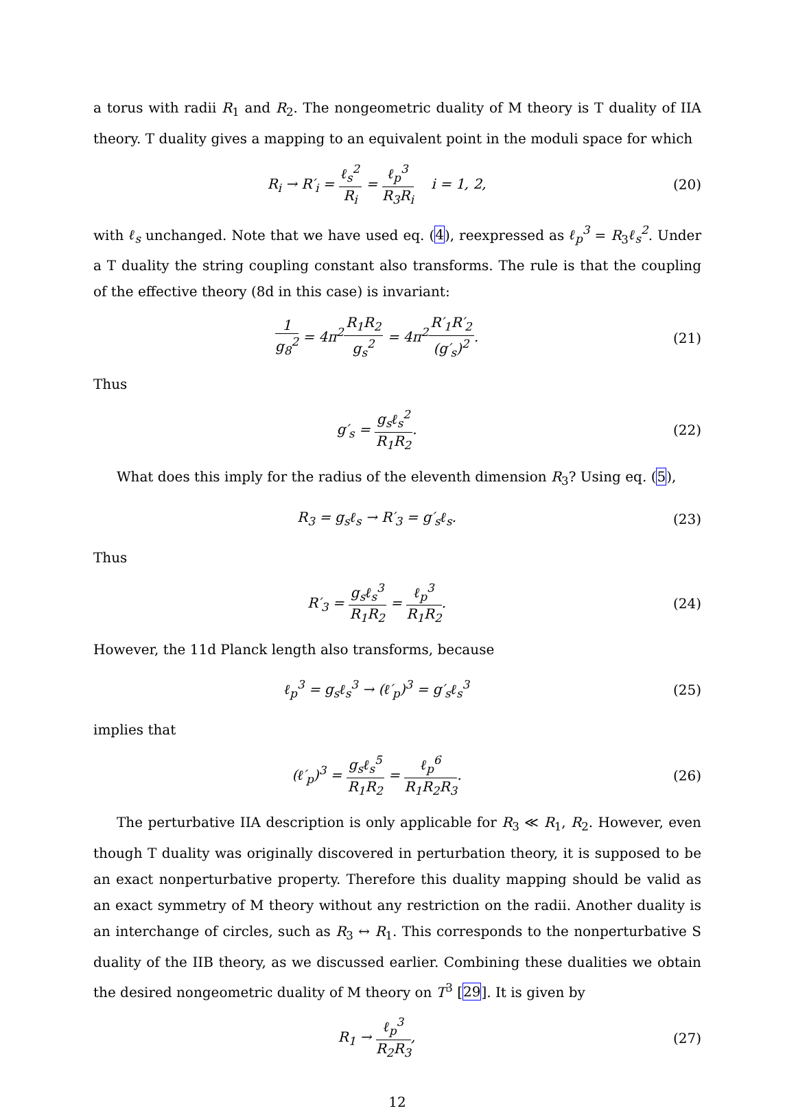a torus with radii R<sub>1</sub> and R<sub>2</sub>. The nongeometric duality of M theory is T duality of IIA theory. T duality gives a mapping to an equivalent point in the moduli space for which
R<sub>i</sub> → R′<sub>i</sub> = ℓ<sub>s</sub><sup>2</sup> R<sub>i</sub> = ℓ<sub>p</sub><sup>3</sup> R<sub>3</sub>R<sub>i</sub> i = 1, 2,
(20)
with ℓ<sub>s</sub> unchanged. Note that we have used eq. (4), reexpressed as ℓ<sub>p</sub><sup>3</sup> = R<sub>3</sub>ℓ<sub>s</sub><sup>2</sup>. Under a T duality the string coupling constant also transforms. The rule is that the coupling of the effective theory (8d in this case) is invariant:
1 g<sub>8</sub><sup>2</sup> = 4π<sup>2</sup>R<sub>1</sub>R<sub>2</sub> g<sub>s</sub><sup>2</sup> = 4π<sup>2</sup>R′<sub>1</sub>R′<sub>2</sub> (g′<sub>s</sub>)<sup>2</sup>.
(21)
Thus
g′<sub>s</sub> = g<sub>s</sub>ℓ<sub>s</sub><sup>2</sup> R<sub>1</sub>R<sub>2</sub>. (22)
What does this imply for the radius of the eleventh dimension R<sub>3</sub>? Using eq. (5),
R<sub>3</sub> = g<sub>s</sub>ℓ<sub>s</sub> → R′<sub>3</sub> = g′<sub>s</sub>ℓ<sub>s</sub>. (23)
Thus
R′<sub>3</sub> = g<sub>s</sub>ℓ<sub>s</sub><sup>3</sup> R<sub>1</sub>R<sub>2</sub> = ℓ<sub>p</sub><sup>3</sup> R<sub>1</sub>R<sub>2</sub>. (24)
However, the 11d Planck length also transforms, because
ℓ<sub>p</sub><sup>3</sup> = g<sub>s</sub>ℓ<sub>s</sub><sup>3</sup> → (ℓ′<sub>p</sub>)<sup>3</sup> = g′<sub>s</sub>ℓ<sub>s</sub><sup>3</sup> (25)
implies that
(ℓ′<sub>p</sub>)<sup>3</sup> = g<sub>s</sub>ℓ<sub>s</sub><sup>5</sup> R<sub>1</sub>R<sub>2</sub> = ℓ<sub>p</sub><sup>6</sup> R<sub>1</sub>R<sub>2</sub>R<sub>3</sub>.
(26)
The perturbative IIA description is only applicable for R<sub>3</sub> ≪ R<sub>1</sub>, R<sub>2</sub>. However, even though T duality was originally discovered in perturbation theory, it is supposed to be an exact nonperturbative property. Therefore this duality mapping should be valid as an exact symmetry of M theory without any restriction on the radii. Another duality is an interchange of circles, such as R<sub>3</sub> ↔ R<sub>1</sub>. This corresponds to the nonperturbative S duality of the IIB theory, as we discussed earlier. Combining these dualities we obtain the desired nongeometric duality of M theory on T<sup>3</sup> [29]. It is given by
R<sub>1</sub> → ℓ<sub>p</sub><sup>3</sup> R<sub>2</sub>R<sub>3</sub>, (27)
12